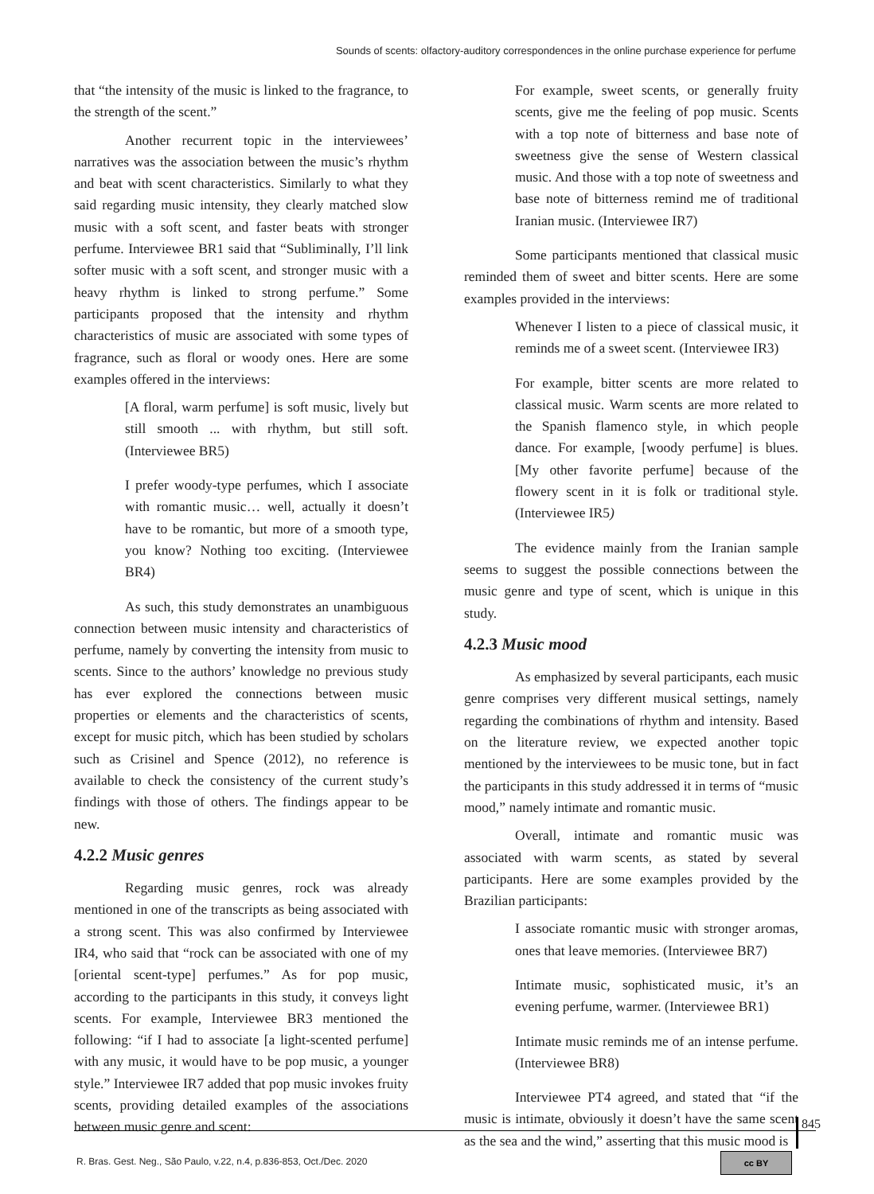Sounds of scents: olfactory-auditory correspondences in the online purchase experience for perfume
that “the intensity of the music is linked to the fragrance, to the strength of the scent.”
Another recurrent topic in the interviewees’ narratives was the association between the music’s rhythm and beat with scent characteristics. Similarly to what they said regarding music intensity, they clearly matched slow music with a soft scent, and faster beats with stronger perfume. Interviewee BR1 said that “Subliminally, I’ll link softer music with a soft scent, and stronger music with a heavy rhythm is linked to strong perfume.” Some participants proposed that the intensity and rhythm characteristics of music are associated with some types of fragrance, such as floral or woody ones. Here are some examples offered in the interviews:
[A floral, warm perfume] is soft music, lively but still smooth ... with rhythm, but still soft. (Interviewee BR5)
I prefer woody-type perfumes, which I associate with romantic music… well, actually it doesn’t have to be romantic, but more of a smooth type, you know? Nothing too exciting. (Interviewee BR4)
As such, this study demonstrates an unambiguous connection between music intensity and characteristics of perfume, namely by converting the intensity from music to scents. Since to the authors’ knowledge no previous study has ever explored the connections between music properties or elements and the characteristics of scents, except for music pitch, which has been studied by scholars such as Crisinel and Spence (2012), no reference is available to check the consistency of the current study’s findings with those of others. The findings appear to be new.
4.2.2 Music genres
Regarding music genres, rock was already mentioned in one of the transcripts as being associated with a strong scent. This was also confirmed by Interviewee IR4, who said that “rock can be associated with one of my [oriental scent-type] perfumes.” As for pop music, according to the participants in this study, it conveys light scents. For example, Interviewee BR3 mentioned the following: “if I had to associate [a light-scented perfume] with any music, it would have to be pop music, a younger style.” Interviewee IR7 added that pop music invokes fruity scents, providing detailed examples of the associations between music genre and scent:
For example, sweet scents, or generally fruity scents, give me the feeling of pop music. Scents with a top note of bitterness and base note of sweetness give the sense of Western classical music. And those with a top note of sweetness and base note of bitterness remind me of traditional Iranian music. (Interviewee IR7)
Some participants mentioned that classical music reminded them of sweet and bitter scents. Here are some examples provided in the interviews:
Whenever I listen to a piece of classical music, it reminds me of a sweet scent. (Interviewee IR3)
For example, bitter scents are more related to classical music. Warm scents are more related to the Spanish flamenco style, in which people dance. For example, [woody perfume] is blues. [My other favorite perfume] because of the flowery scent in it is folk or traditional style. (Interviewee IR5)
The evidence mainly from the Iranian sample seems to suggest the possible connections between the music genre and type of scent, which is unique in this study.
4.2.3 Music mood
As emphasized by several participants, each music genre comprises very different musical settings, namely regarding the combinations of rhythm and intensity. Based on the literature review, we expected another topic mentioned by the interviewees to be music tone, but in fact the participants in this study addressed it in terms of “music mood,” namely intimate and romantic music.
Overall, intimate and romantic music was associated with warm scents, as stated by several participants. Here are some examples provided by the Brazilian participants:
I associate romantic music with stronger aromas, ones that leave memories. (Interviewee BR7)
Intimate music, sophisticated music, it’s an evening perfume, warmer. (Interviewee BR1)
Intimate music reminds me of an intense perfume. (Interviewee BR8)
Interviewee PT4 agreed, and stated that “if the music is intimate, obviously it doesn’t have the same scent as the sea and the wind,” asserting that this music mood is
845
R. Bras. Gest. Neg., São Paulo, v.22, n.4, p.836-853, Oct./Dec. 2020
cc BY